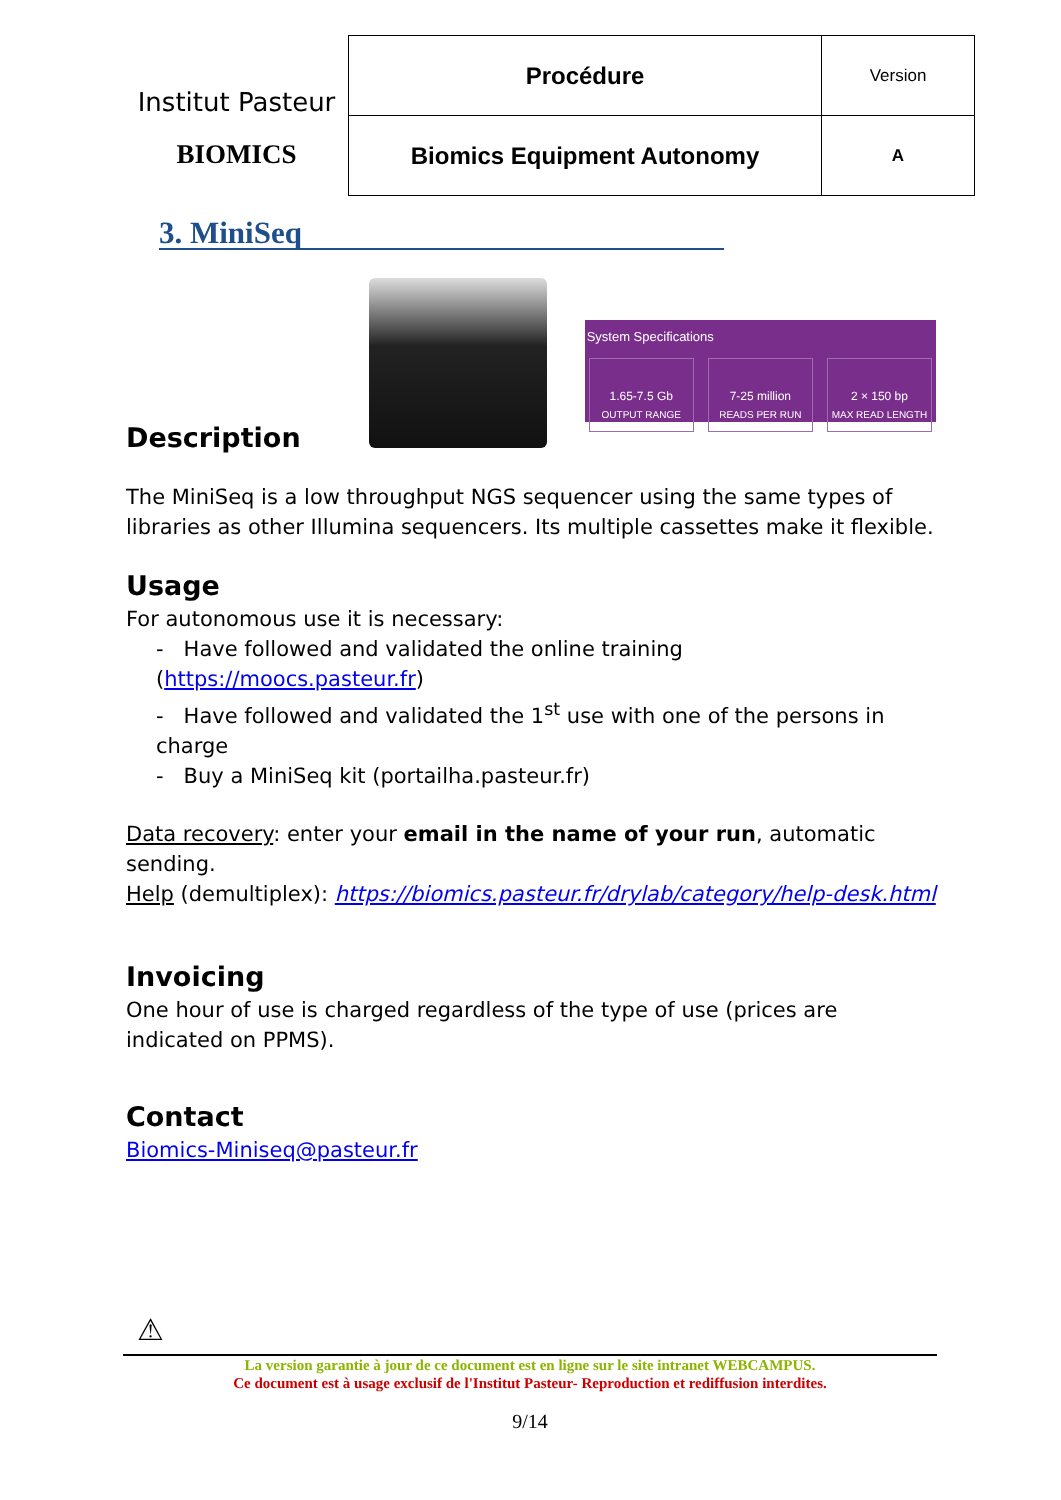Institut Pasteur
BIOMICS
| Procédure | Version |
| Biomics Equipment Autonomy | A |
3. MiniSeq
System Specifications
1.65-7.5 Gb
OUTPUT RANGE
7-25 million
READS PER RUN
2 × 150 bp
MAX READ LENGTH
Description
The MiniSeq is a low throughput NGS sequencer using the same types of libraries as other Illumina sequencers. Its multiple cassettes make it flexible.
Usage
For autonomous use it is necessary:
- Have followed and validated the online training (https://moocs.pasteur.fr)
- Have followed and validated the 1<sup>st</sup> use with one of the persons in charge
- Buy a MiniSeq kit (portailha.pasteur.fr)
Data recovery: enter your email in the name of your run, automatic sending.
Help (demultiplex): https://biomics.pasteur.fr/drylab/category/help-desk.html
Invoicing
One hour of use is charged regardless of the type of use (prices are indicated on PPMS).
Contact
Biomics-Miniseq@pasteur.fr
⚠
La version garantie à jour de ce document est en ligne sur le site intranet WEBCAMPUS.
Ce document est à usage exclusif de l'Institut Pasteur- Reproduction et rediffusion interdites.
9/14